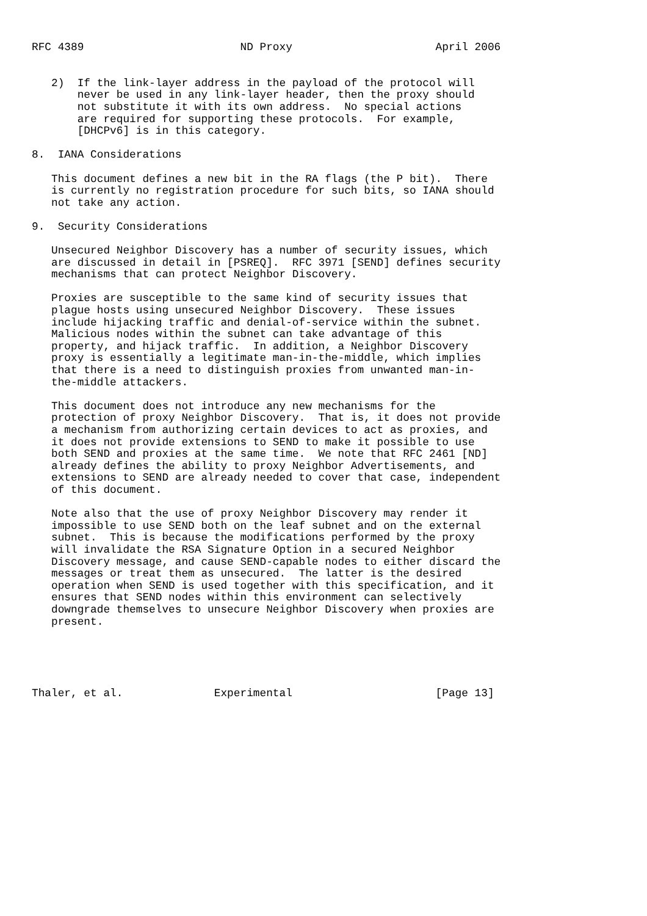RFC 4389                        ND Proxy                      April 2006


   2)  If the link-layer address in the payload of the protocol will
       never be used in any link-layer header, then the proxy should
       not substitute it with its own address.  No special actions
       are required for supporting these protocols.  For example,
       [DHCPv6] is in this category.

8.  IANA Considerations

   This document defines a new bit in the RA flags (the P bit).  There
   is currently no registration procedure for such bits, so IANA should
   not take any action.

9.  Security Considerations

   Unsecured Neighbor Discovery has a number of security issues, which
   are discussed in detail in [PSREQ].  RFC 3971 [SEND] defines security
   mechanisms that can protect Neighbor Discovery.

   Proxies are susceptible to the same kind of security issues that
   plague hosts using unsecured Neighbor Discovery.  These issues
   include hijacking traffic and denial-of-service within the subnet.
   Malicious nodes within the subnet can take advantage of this
   property, and hijack traffic.  In addition, a Neighbor Discovery
   proxy is essentially a legitimate man-in-the-middle, which implies
   that there is a need to distinguish proxies from unwanted man-in-
   the-middle attackers.

   This document does not introduce any new mechanisms for the
   protection of proxy Neighbor Discovery.  That is, it does not provide
   a mechanism from authorizing certain devices to act as proxies, and
   it does not provide extensions to SEND to make it possible to use
   both SEND and proxies at the same time.  We note that RFC 2461 [ND]
   already defines the ability to proxy Neighbor Advertisements, and
   extensions to SEND are already needed to cover that case, independent
   of this document.

   Note also that the use of proxy Neighbor Discovery may render it
   impossible to use SEND both on the leaf subnet and on the external
   subnet.  This is because the modifications performed by the proxy
   will invalidate the RSA Signature Option in a secured Neighbor
   Discovery message, and cause SEND-capable nodes to either discard the
   messages or treat them as unsecured.  The latter is the desired
   operation when SEND is used together with this specification, and it
   ensures that SEND nodes within this environment can selectively
   downgrade themselves to unsecure Neighbor Discovery when proxies are
   present.





Thaler, et al.              Experimental                      [Page 13]